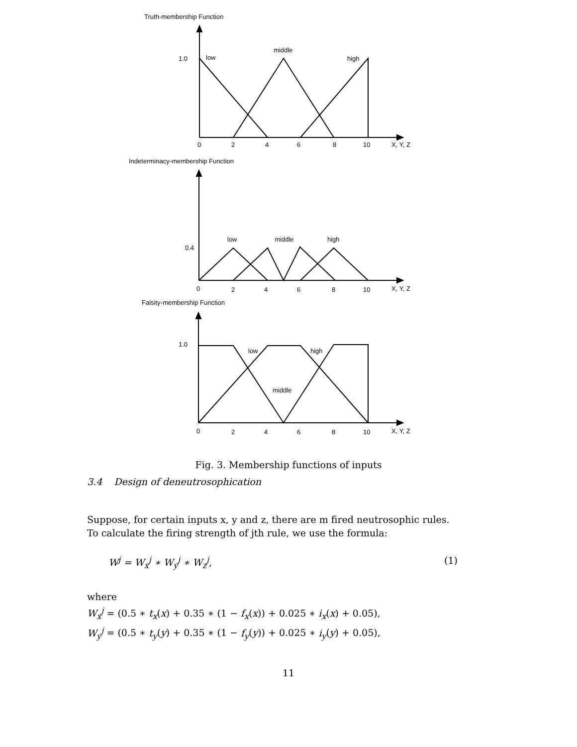Truth-membership Function
1.0
low
middle
high
0
2
4
6
8
10
X, Y, Z
Indeterminacy-membership Function
0.4
low
middle
high
0
2
4
6
8
10
X, Y, Z
Falsity-membership Function
1.0
low
high
middle
0
2
4
6
8
10
X, Y, Z
Fig. 3. Membership functions of inputs
3.4 Design of deneutrosophication
Suppose, for certain inputs x, y and z, there are m fired neutrosophic rules. To calculate the firing strength of jth rule, we use the formula:
W<sup>j</sup> = W<sub>x</sub><sup>j</sup> ∗ W<sub>y</sub><sup>j</sup> ∗ W<sub>z</sub><sup>j</sup>, (1)
where
W<sub>x</sub><sup>j</sup> = (0.5 ∗ t<sub>x</sub>(x) + 0.35 ∗ (1 − f<sub>x</sub>(x)) + 0.025 ∗ i<sub>x</sub>(x) + 0.05),
W<sub>y</sub><sup>j</sup> = (0.5 ∗ t<sub>y</sub>(y) + 0.35 ∗ (1 − f<sub>y</sub>(y)) + 0.025 ∗ i<sub>y</sub>(y) + 0.05),
11